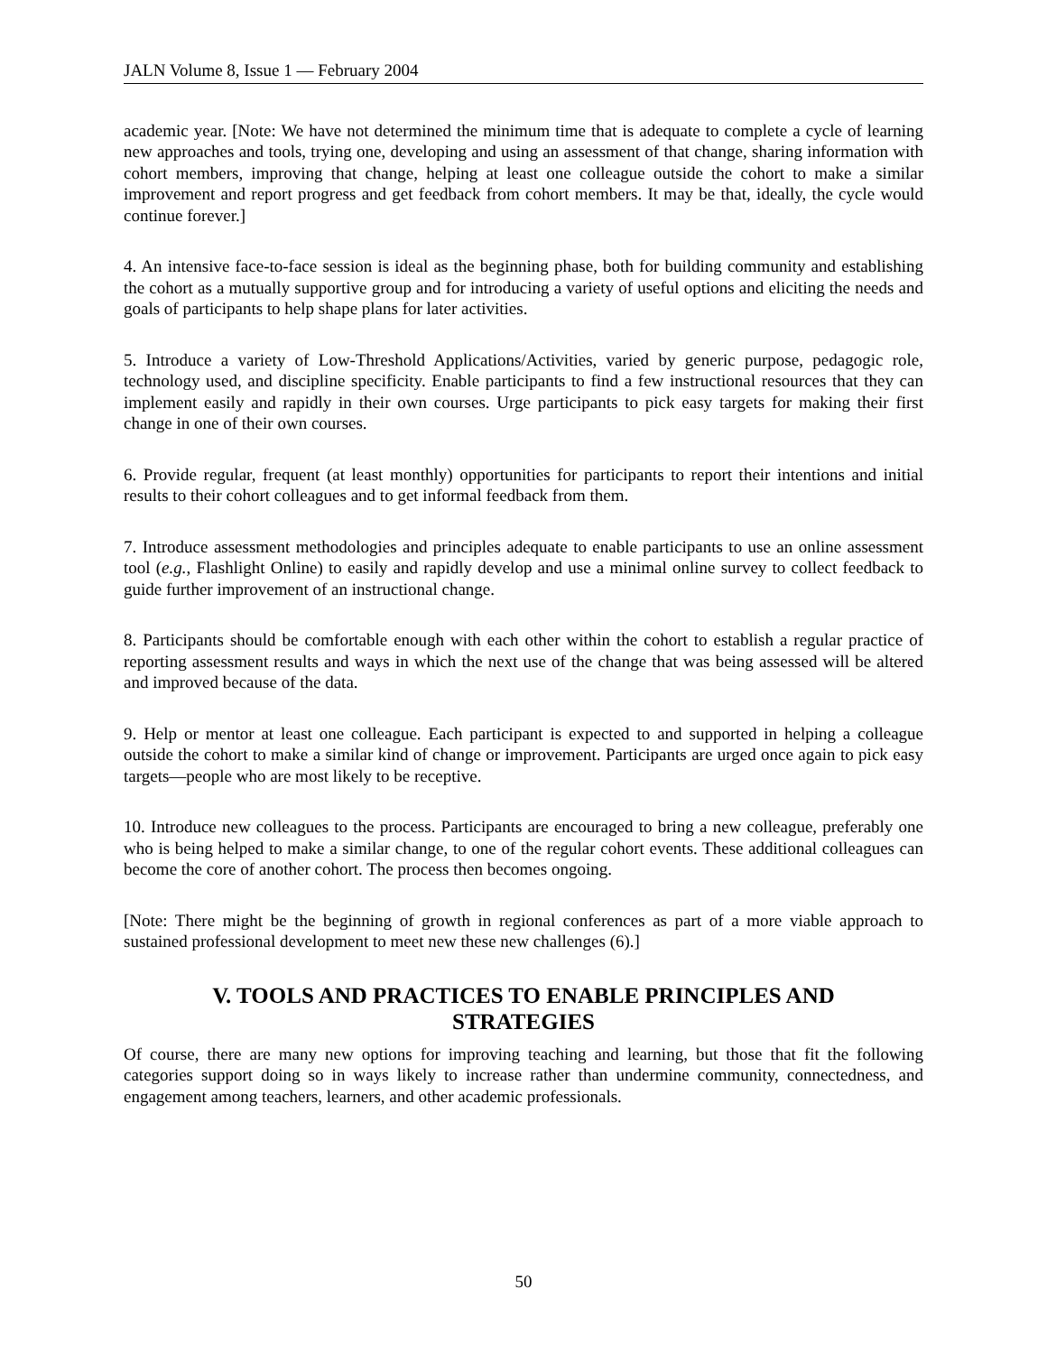JALN Volume 8, Issue 1 — February 2004
academic year. [Note: We have not determined the minimum time that is adequate to complete a cycle of learning new approaches and tools, trying one, developing and using an assessment of that change, sharing information with cohort members, improving that change, helping at least one colleague outside the cohort to make a similar improvement and report progress and get feedback from cohort members. It may be that, ideally, the cycle would continue forever.]
4. An intensive face-to-face session is ideal as the beginning phase, both for building community and establishing the cohort as a mutually supportive group and for introducing a variety of useful options and eliciting the needs and goals of participants to help shape plans for later activities.
5. Introduce a variety of Low-Threshold Applications/Activities, varied by generic purpose, pedagogic role, technology used, and discipline specificity. Enable participants to find a few instructional resources that they can implement easily and rapidly in their own courses. Urge participants to pick easy targets for making their first change in one of their own courses.
6. Provide regular, frequent (at least monthly) opportunities for participants to report their intentions and initial results to their cohort colleagues and to get informal feedback from them.
7. Introduce assessment methodologies and principles adequate to enable participants to use an online assessment tool (e.g., Flashlight Online) to easily and rapidly develop and use a minimal online survey to collect feedback to guide further improvement of an instructional change.
8. Participants should be comfortable enough with each other within the cohort to establish a regular practice of reporting assessment results and ways in which the next use of the change that was being assessed will be altered and improved because of the data.
9. Help or mentor at least one colleague. Each participant is expected to and supported in helping a colleague outside the cohort to make a similar kind of change or improvement. Participants are urged once again to pick easy targets—people who are most likely to be receptive.
10. Introduce new colleagues to the process. Participants are encouraged to bring a new colleague, preferably one who is being helped to make a similar change, to one of the regular cohort events. These additional colleagues can become the core of another cohort. The process then becomes ongoing.
[Note: There might be the beginning of growth in regional conferences as part of a more viable approach to sustained professional development to meet new these new challenges (6).]
V. TOOLS AND PRACTICES TO ENABLE PRINCIPLES AND STRATEGIES
Of course, there are many new options for improving teaching and learning, but those that fit the following categories support doing so in ways likely to increase rather than undermine community, connectedness, and engagement among teachers, learners, and other academic professionals.
50